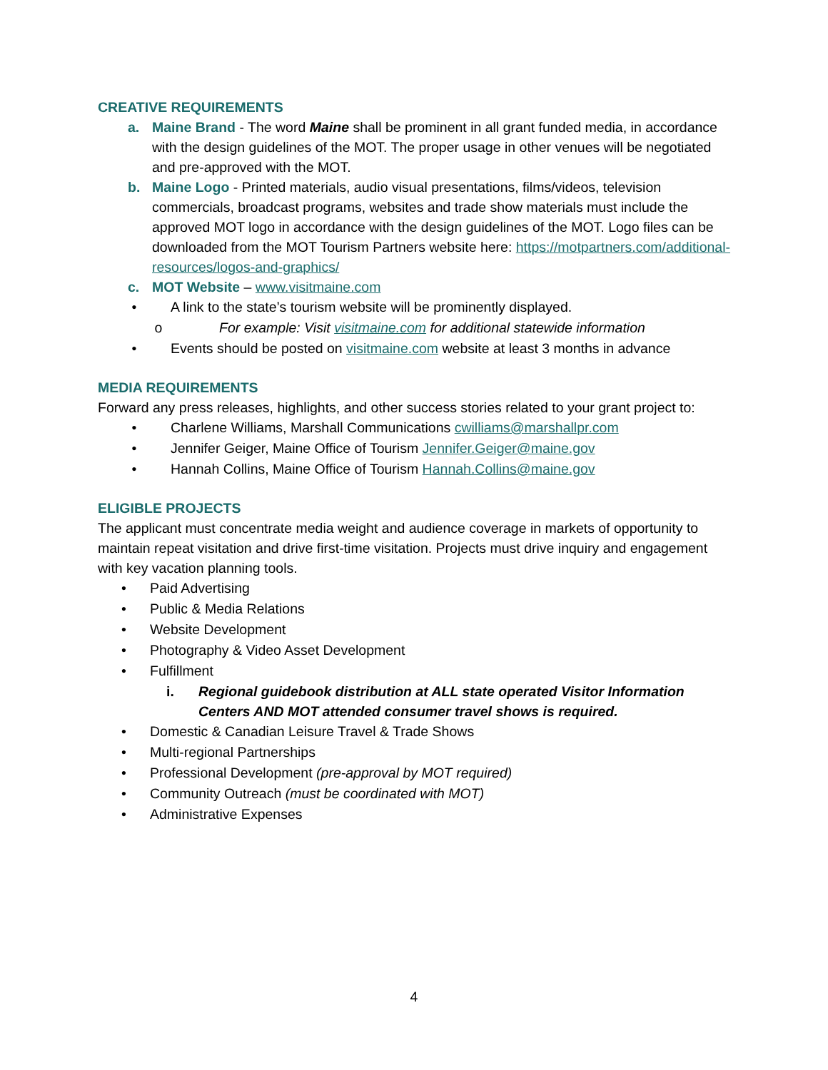CREATIVE REQUIREMENTS
a. Maine Brand - The word Maine shall be prominent in all grant funded media, in accordance with the design guidelines of the MOT. The proper usage in other venues will be negotiated and pre-approved with the MOT.
b. Maine Logo - Printed materials, audio visual presentations, films/videos, television commercials, broadcast programs, websites and trade show materials must include the approved MOT logo in accordance with the design guidelines of the MOT. Logo files can be downloaded from the MOT Tourism Partners website here: https://motpartners.com/additional-resources/logos-and-graphics/
c. MOT Website – www.visitmaine.com
• A link to the state’s tourism website will be prominently displayed.
o For example: Visit visitmaine.com for additional statewide information
• Events should be posted on visitmaine.com website at least 3 months in advance
MEDIA REQUIREMENTS
Forward any press releases, highlights, and other success stories related to your grant project to:
• Charlene Williams, Marshall Communications cwilliams@marshallpr.com
• Jennifer Geiger, Maine Office of Tourism Jennifer.Geiger@maine.gov
• Hannah Collins, Maine Office of Tourism Hannah.Collins@maine.gov
ELIGIBLE PROJECTS
The applicant must concentrate media weight and audience coverage in markets of opportunity to maintain repeat visitation and drive first-time visitation. Projects must drive inquiry and engagement with key vacation planning tools.
• Paid Advertising
• Public & Media Relations
• Website Development
• Photography & Video Asset Development
• Fulfillment
i. Regional guidebook distribution at ALL state operated Visitor Information Centers AND MOT attended consumer travel shows is required.
• Domestic & Canadian Leisure Travel & Trade Shows
• Multi-regional Partnerships
• Professional Development (pre-approval by MOT required)
• Community Outreach (must be coordinated with MOT)
• Administrative Expenses
4